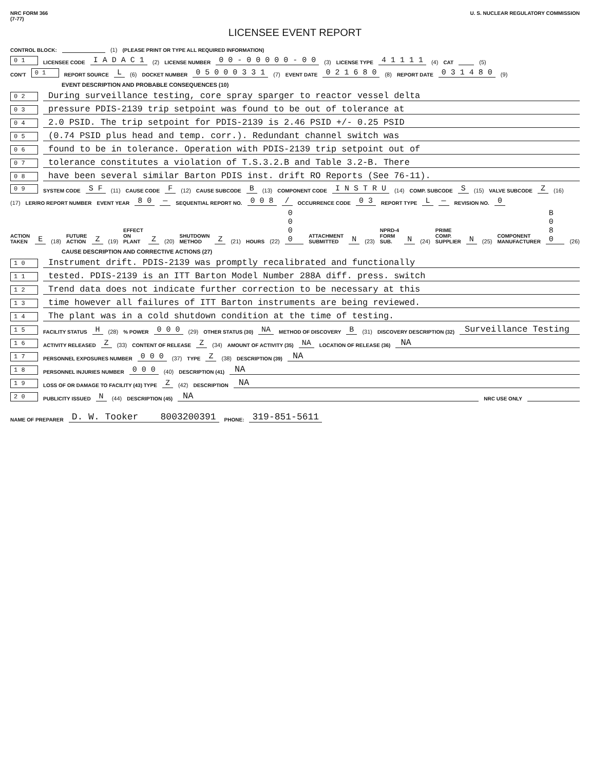NRC FORM 366
(7-77)
U. S. NUCLEAR REGULATORY COMMISSION
LICENSEE EVENT REPORT
CONTROL BLOCK: (1) (PLEASE PRINT OR TYPE ALL REQUIRED INFORMATION)
0 1 LICENSEE CODE I A D A C 1 (2) LICENSE NUMBER 0 0 - 0 0 0 0 0 - 0 0 (3) LICENSE TYPE 4 1 1 1 1 (4) CAT (5)
CON'T 0 1 REPORT SOURCE L (6) DOCKET NUMBER 0 5 0 0 0 3 3 1 (7) EVENT DATE 0 2 1 6 8 0 (8) REPORT DATE 0 3 1 4 8 0 (9)
EVENT DESCRIPTION AND PROBABLE CONSEQUENCES (10)
0 2 During surveillance testing, core spray sparger to reactor vessel delta
0 3 pressure PDIS-2139 trip setpoint was found to be out of tolerance at
0 4 2.0 PSID. The trip setpoint for PDIS-2139 is 2.46 PSID +/- 0.25 PSID
0 5 (0.74 PSID plus head and temp. corr.). Redundant channel switch was
0 6 found to be in tolerance. Operation with PDIS-2139 trip setpoint out of
0 7 tolerance constitutes a violation of T.S.3.2.B and Table 3.2-B. There
0 8 have been several similar Barton PDIS inst. drift RO Reports (See 76-11).
0 9 SYSTEM CODE S F (11) CAUSE CODE F (12) CAUSE SUBCODE B (13) COMPONENT CODE I N S T R U (14) COMP. SUBCODE S (15) VALVE SUBCODE Z (16)
(17) LER/RO REPORT NUMBER EVENT YEAR 8 0 — SEQUENTIAL REPORT NO. 0 0 8 / OCCURRENCE CODE 0 3 REPORT TYPE L — REVISION NO. 0
ACTION TAKEN E (18) FUTURE ACTION Z (19) EFFECT ON PLANT Z (20) SHUTDOWN METHOD Z (21) HOURS (22) 0 0 0 0 ATTACHMENT SUBMITTED N (23) NPRD-4 FORM SUB. N (24) PRIME COMP. SUPPLIER N (25) COMPONENT MANUFACTURER B 0 8 0 (26)
CAUSE DESCRIPTION AND CORRECTIVE ACTIONS (27)
1 0 Instrument drift. PDIS-2139 was promptly recalibrated and functionally
1 1 tested. PDIS-2139 is an ITT Barton Model Number 288A diff. press. switch
1 2 Trend data does not indicate further correction to be necessary at this
1 3 time however all failures of ITT Barton instruments are being reviewed.
1 4 The plant was in a cold shutdown condition at the time of testing.
1 5 FACILITY STATUS H (28) % POWER 0 0 0 (29) OTHER STATUS (30) NA METHOD OF DISCOVERY B (31) DISCOVERY DESCRIPTION (32) Surveillance Testing
1 6 ACTIVITY RELEASED Z (33) CONTENT OF RELEASE Z (34) AMOUNT OF ACTIVITY (35) NA LOCATION OF RELEASE (36) NA
1 7 PERSONNEL EXPOSURES NUMBER 0 0 0 (37) TYPE Z (38) DESCRIPTION (39) NA
1 8 PERSONNEL INJURIES NUMBER 0 0 0 (40) DESCRIPTION (41) NA
1 9 LOSS OF OR DAMAGE TO FACILITY (43) TYPE Z (42) DESCRIPTION NA
2 0 PUBLICITY ISSUED N (44) DESCRIPTION (45) NA NRC USE ONLY
NAME OF PREPARER D. W. Tooker 8003200391 PHONE: 319-851-5611